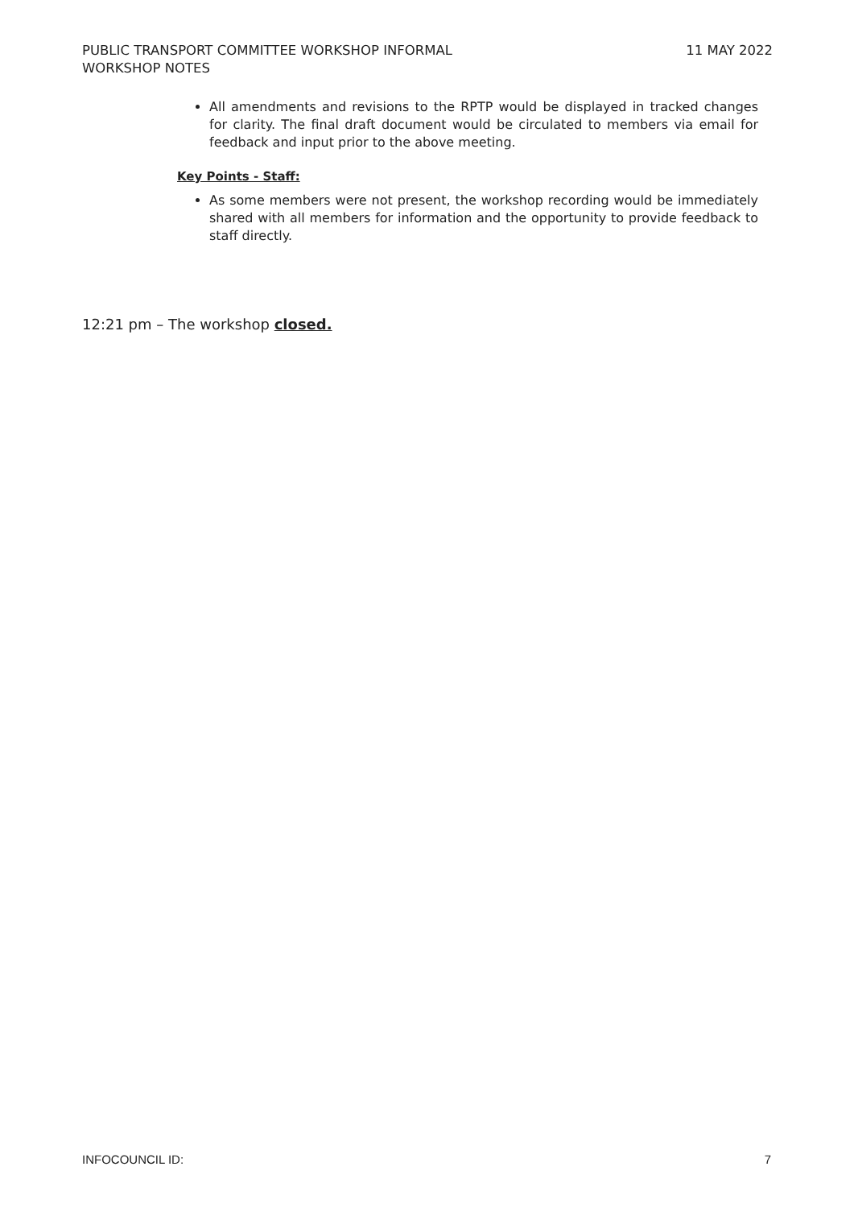PUBLIC TRANSPORT COMMITTEE WORKSHOP INFORMAL
WORKSHOP NOTES
11 MAY 2022
All amendments and revisions to the RPTP would be displayed in tracked changes for clarity. The final draft document would be circulated to members via email for feedback and input prior to the above meeting.
Key Points - Staff:
As some members were not present, the workshop recording would be immediately shared with all members for information and the opportunity to provide feedback to staff directly.
12:21 pm – The workshop closed.
INFOCOUNCIL ID: 7